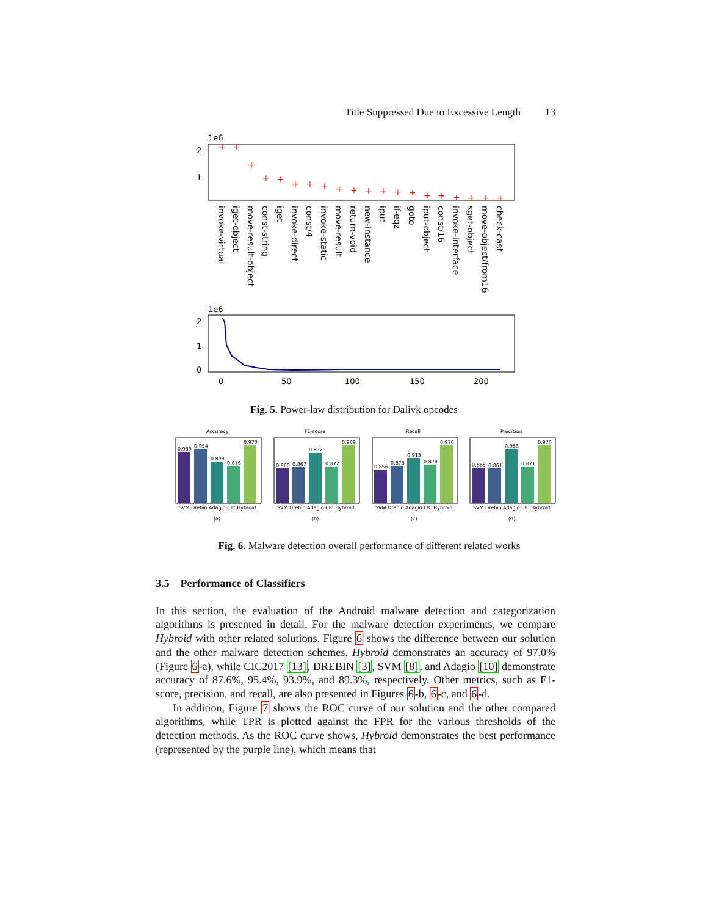Title Suppressed Due to Excessive Length 13
1e6
2
1
+
+
+
+
+
+
+
+
+
+
+
+
+
+
+
+
+
+
+
+
invoke-virtual
iget-object
move-result-object
const-string
iget
invoke-direct
const/4
invoke-static
move-result
return-void
new-instance
iput
if-eqz
goto
iput-object
const/16
invoke-interface
sget-object
move-object/from16
check-cast
1e6
2
1
0
0
50
100
150
200
Fig. 5. Power-law distribution for Dalivk opcodes
Accuracy
0.939
0.954
0.893
0.876
0.970
SVM Drebin Adagio CIC Hybroid
(a)
F1-score
0.860
0.867
0.932
0.872
0.969
SVM Drebin Adagio CIC Hybroid
(b)
Recall
0.856
0.873
0.913
0.878
0.970
SVM Drebin Adagio CIC Hybroid
(c)
Precision
0.865
0.861
0.953
0.871
0.970
SVM Drebin Adagio CIC Hybroid
(d)
Fig. 6. Malware detection overall performance of different related works
3.5 Performance of Classifiers
In this section, the evaluation of the Android malware detection and categorization algorithms is presented in detail. For the malware detection experiments, we compare Hybroid with other related solutions. Figure 6 shows the difference between our solution and the other malware detection schemes. Hybroid demonstrates an accuracy of 97.0% (Figure 6-a), while CIC2017 [13], DREBIN [3], SVM [8], and Adagio [10] demonstrate accuracy of 87.6%, 95.4%, 93.9%, and 89.3%, respectively. Other metrics, such as F1-score, precision, and recall, are also presented in Figures 6-b, 6-c, and 6-d.
In addition, Figure 7 shows the ROC curve of our solution and the other compared algorithms, while TPR is plotted against the FPR for the various thresholds of the detection methods. As the ROC curve shows, Hybroid demonstrates the best performance (represented by the purple line), which means that